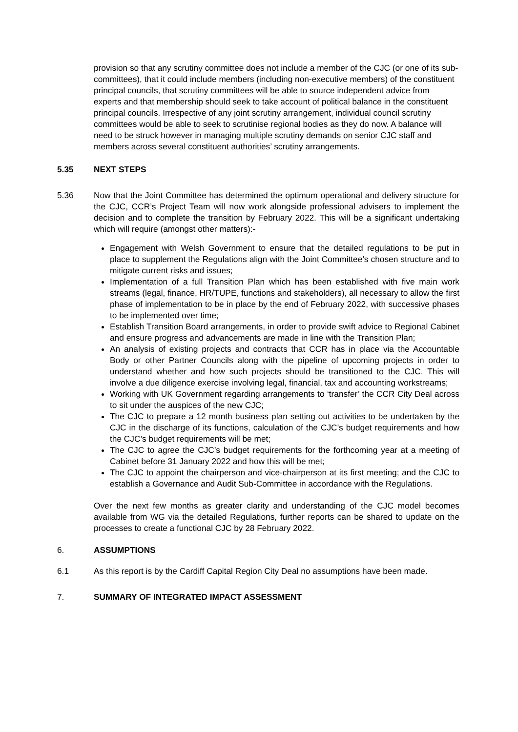provision so that any scrutiny committee does not include a member of the CJC (or one of its sub-committees), that it could include members (including non-executive members) of the constituent principal councils, that scrutiny committees will be able to source independent advice from experts and that membership should seek to take account of political balance in the constituent principal councils. Irrespective of any joint scrutiny arrangement, individual council scrutiny committees would be able to seek to scrutinise regional bodies as they do now. A balance will need to be struck however in managing multiple scrutiny demands on senior CJC staff and members across several constituent authorities’ scrutiny arrangements.
5.35 NEXT STEPS
5.36 Now that the Joint Committee has determined the optimum operational and delivery structure for the CJC, CCR’s Project Team will now work alongside professional advisers to implement the decision and to complete the transition by February 2022. This will be a significant undertaking which will require (amongst other matters):-
Engagement with Welsh Government to ensure that the detailed regulations to be put in place to supplement the Regulations align with the Joint Committee’s chosen structure and to mitigate current risks and issues;
Implementation of a full Transition Plan which has been established with five main work streams (legal, finance, HR/TUPE, functions and stakeholders), all necessary to allow the first phase of implementation to be in place by the end of February 2022, with successive phases to be implemented over time;
Establish Transition Board arrangements, in order to provide swift advice to Regional Cabinet and ensure progress and advancements are made in line with the Transition Plan;
An analysis of existing projects and contracts that CCR has in place via the Accountable Body or other Partner Councils along with the pipeline of upcoming projects in order to understand whether and how such projects should be transitioned to the CJC. This will involve a due diligence exercise involving legal, financial, tax and accounting workstreams;
Working with UK Government regarding arrangements to ‘transfer’ the CCR City Deal across to sit under the auspices of the new CJC;
The CJC to prepare a 12 month business plan setting out activities to be undertaken by the CJC in the discharge of its functions, calculation of the CJC’s budget requirements and how the CJC’s budget requirements will be met;
The CJC to agree the CJC’s budget requirements for the forthcoming year at a meeting of Cabinet before 31 January 2022 and how this will be met;
The CJC to appoint the chairperson and vice-chairperson at its first meeting; and the CJC to establish a Governance and Audit Sub-Committee in accordance with the Regulations.
Over the next few months as greater clarity and understanding of the CJC model becomes available from WG via the detailed Regulations, further reports can be shared to update on the processes to create a functional CJC by 28 February 2022.
6. ASSUMPTIONS
6.1 As this report is by the Cardiff Capital Region City Deal no assumptions have been made.
7. SUMMARY OF INTEGRATED IMPACT ASSESSMENT